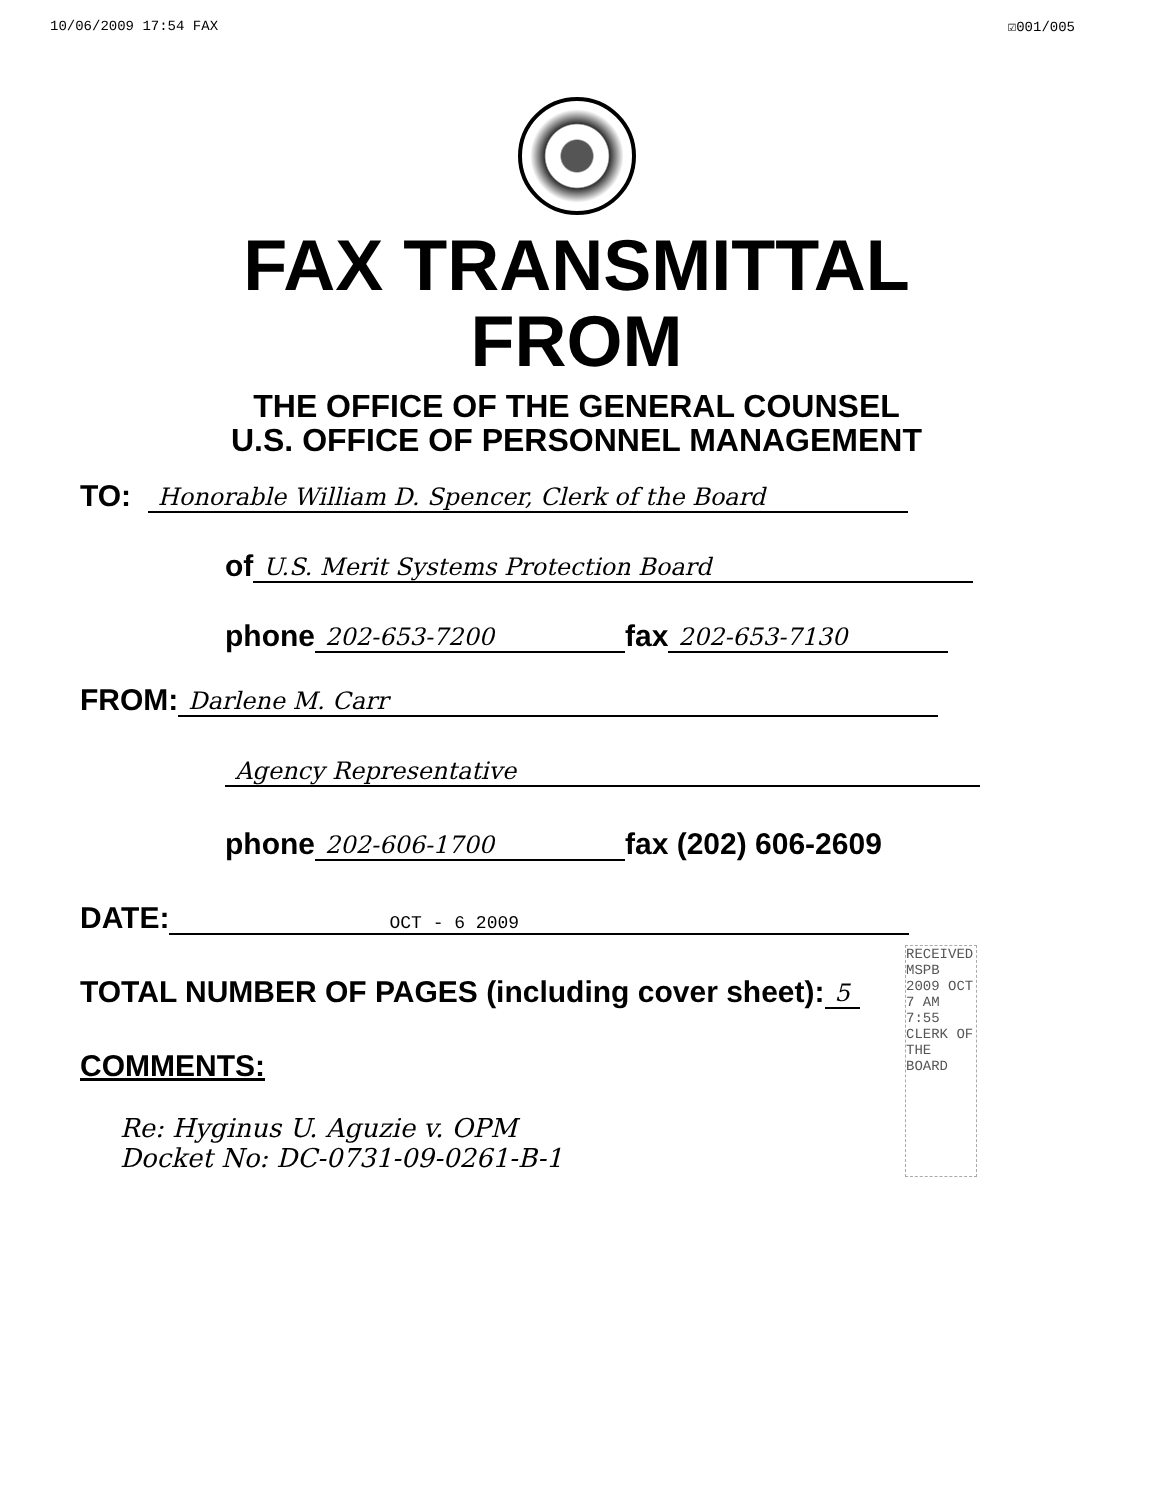10/06/2009 17:54 FAX ☑001/005
FAX TRANSMITTAL
FROM
THE OFFICE OF THE GENERAL COUNSEL
U.S. OFFICE OF PERSONNEL MANAGEMENT
TO: Honorable William D. Spencer, Clerk of the Board
of U.S. Merit Systems Protection Board
phone 202-653-7200 fax 202-653-7130
FROM: Darlene M. Carr
Agency Representative
phone 202-606-1700 fax (202) 606-2609
DATE: OCT - 6 2009
TOTAL NUMBER OF PAGES (including cover sheet): 5
COMMENTS:
Re: Hyginus U. Aguzie v. OPM
Docket No: DC-0731-09-0261-B-1
RECEIVED MSPB
2009 OCT 7 AM 7:55
CLERK OF THE BOARD